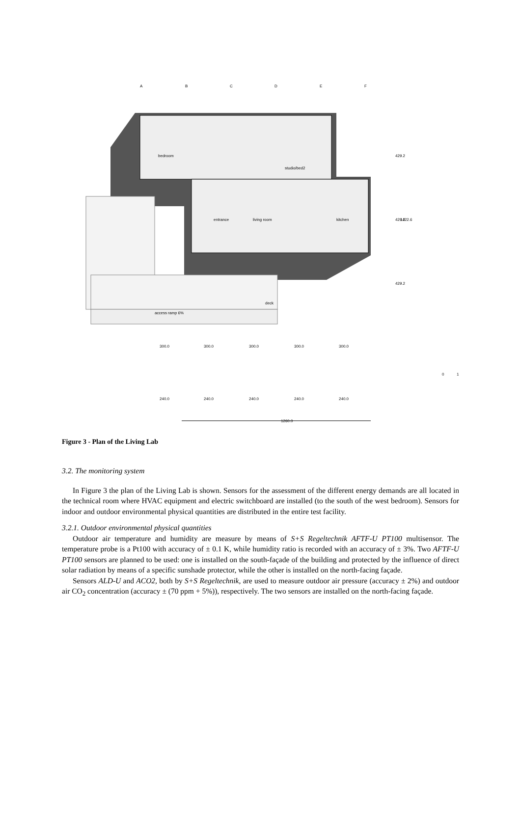bedroom
studio/bed2
entrance
living room
kitchen
deck
access ramp 6%
A
B
C
D
E
F
300.0
300.0
300.0
300.0
300.0
240.0
240.0
240.0
240.0
240.0
1260.0
429.2
429.2
1422.6
429.2
0
1
Figure 3 - Plan of the Living Lab
3.2. The monitoring system
In Figure 3 the plan of the Living Lab is shown. Sensors for the assessment of the different energy demands are all located in the technical room where HVAC equipment and electric switchboard are installed (to the south of the west bedroom). Sensors for indoor and outdoor environmental physical quantities are distributed in the entire test facility.
3.2.1. Outdoor environmental physical quantities
Outdoor air temperature and humidity are measure by means of S+S Regeltechnik AFTF-U PT100 multisensor. The temperature probe is a Pt100 with accuracy of ± 0.1 K, while humidity ratio is recorded with an accuracy of ± 3%. Two AFTF-U PT100 sensors are planned to be used: one is installed on the south-façade of the building and protected by the influence of direct solar radiation by means of a specific sunshade protector, while the other is installed on the north-facing façade.
Sensors ALD-U and ACO2, both by S+S Regeltechnik, are used to measure outdoor air pressure (accuracy ± 2%) and outdoor air CO<sub>2</sub> concentration (accuracy ± (70 ppm + 5%)), respectively. The two sensors are installed on the north-facing façade.